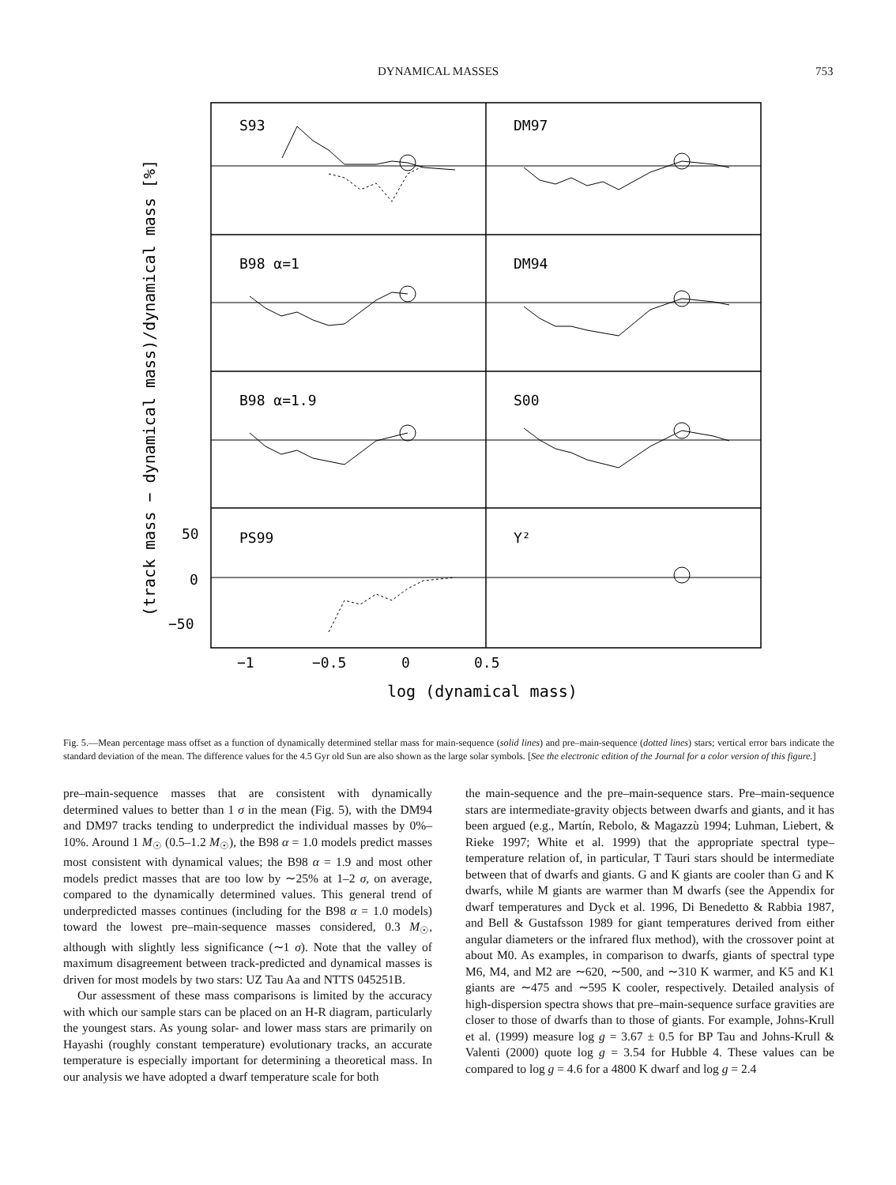DYNAMICAL MASSES 753
S93
DM97
B98 α=1
DM94
B98 α=1.9
S00
PS99
Y²
50
0
−50
−1
−0.5
0
0.5
log (dynamical mass)
(track mass − dynamical mass)/dynamical mass [%]
Fig. 5.—Mean percentage mass offset as a function of dynamically determined stellar mass for main-sequence (solid lines) and pre–main-sequence (dotted lines) stars; vertical error bars indicate the standard deviation of the mean. The difference values for the 4.5 Gyr old Sun are also shown as the large solar symbols. [See the electronic edition of the Journal for a color version of this figure.]
pre–main-sequence masses that are consistent with dynamically determined values to better than 1 σ in the mean (Fig. 5), with the DM94 and DM97 tracks tending to underpredict the individual masses by 0%–10%. Around 1 M<sub>☉</sub> (0.5–1.2 M<sub>☉</sub>), the B98 α = 1.0 models predict masses most consistent with dynamical values; the B98 α = 1.9 and most other models predict masses that are too low by ∼25% at 1–2 σ, on average, compared to the dynamically determined values. This general trend of underpredicted masses continues (including for the B98 α = 1.0 models) toward the lowest pre–main-sequence masses considered, 0.3 M<sub>☉</sub>, although with slightly less significance (∼1 σ). Note that the valley of maximum disagreement between track-predicted and dynamical masses is driven for most models by two stars: UZ Tau Aa and NTTS 045251B.
Our assessment of these mass comparisons is limited by the accuracy with which our sample stars can be placed on an H-R diagram, particularly the youngest stars. As young solar- and lower mass stars are primarily on Hayashi (roughly constant temperature) evolutionary tracks, an accurate temperature is especially important for determining a theoretical mass. In our analysis we have adopted a dwarf temperature scale for both
the main-sequence and the pre–main-sequence stars. Pre–main-sequence stars are intermediate-gravity objects between dwarfs and giants, and it has been argued (e.g., Martín, Rebolo, & Magazzù 1994; Luhman, Liebert, & Rieke 1997; White et al. 1999) that the appropriate spectral type–temperature relation of, in particular, T Tauri stars should be intermediate between that of dwarfs and giants. G and K giants are cooler than G and K dwarfs, while M giants are warmer than M dwarfs (see the Appendix for dwarf temperatures and Dyck et al. 1996, Di Benedetto & Rabbia 1987, and Bell & Gustafsson 1989 for giant temperatures derived from either angular diameters or the infrared flux method), with the crossover point at about M0. As examples, in comparison to dwarfs, giants of spectral type M6, M4, and M2 are ∼620, ∼500, and ∼310 K warmer, and K5 and K1 giants are ∼475 and ∼595 K cooler, respectively. Detailed analysis of high-dispersion spectra shows that pre–main-sequence surface gravities are closer to those of dwarfs than to those of giants. For example, Johns-Krull et al. (1999) measure log g = 3.67 ± 0.5 for BP Tau and Johns-Krull & Valenti (2000) quote log g = 3.54 for Hubble 4. These values can be compared to log g = 4.6 for a 4800 K dwarf and log g = 2.4